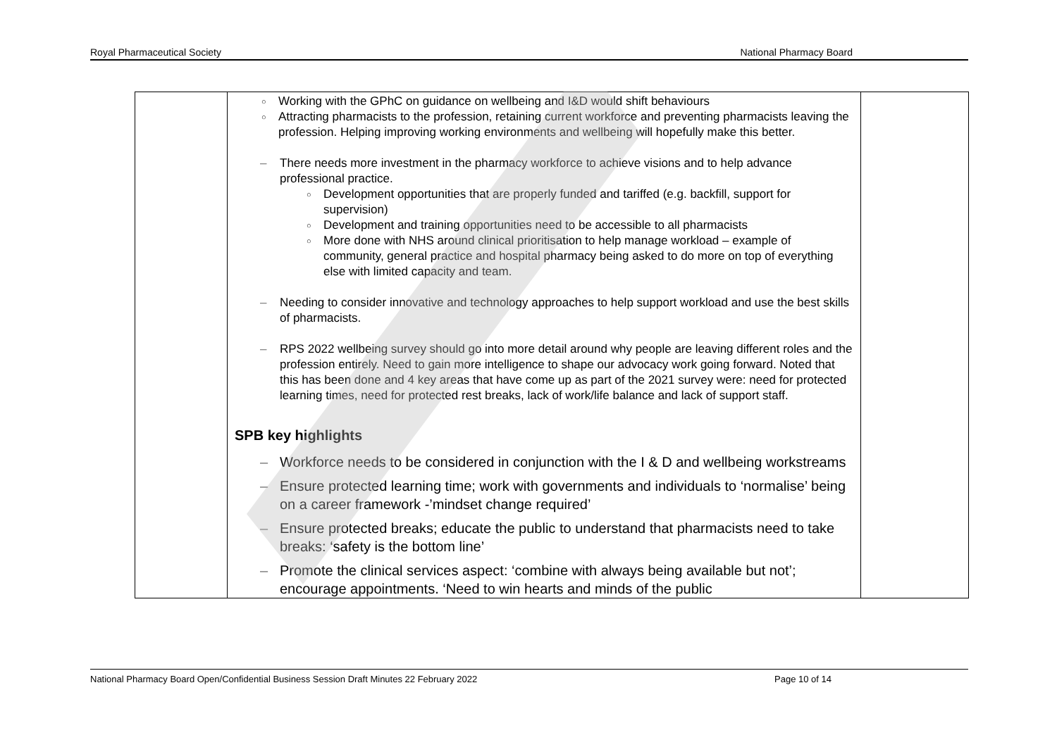Royal Pharmaceutical Society National Pharmacy Board
| | Working with the GPhC on guidance on wellbeing and I&D would shift behaviours Attracting pharmacists to the profession, retaining current workforce and preventing pharmacists leaving the profession. Helping improving working environments and wellbeing will hopefully make this better. There needs more investment in the pharmacy workforce to achieve visions and to help advance professional practice. Development opportunities that are properly funded and tariffed (e.g. backfill, support for supervision) Development and training opportunities need to be accessible to all pharmacists More done with NHS around clinical prioritisation to help manage workload – example of community, general practice and hospital pharmacy being asked to do more on top of everything else with limited capacity and team. Needing to consider innovative and technology approaches to help support workload and use the best skills of pharmacists. RPS 2022 wellbeing survey should go into more detail around why people are leaving different roles and the profession entirely. Need to gain more intelligence to shape our advocacy work going forward. Noted that this has been done and 4 key areas that have come up as part of the 2021 survey were: need for protected learning times, need for protected rest breaks, lack of work/life balance and lack of support staff. SPB key highlights Workforce needs to be considered in conjunction with the I & D and wellbeing workstreams Ensure protected learning time; work with governments and individuals to ‘normalise’ being on a career framework -’mindset change required’ Ensure protected breaks; educate the public to understand that pharmacists need to take breaks: ‘safety is the bottom line’ Promote the clinical services aspect: ‘combine with always being available but not’; encourage appointments. ‘Need to win hearts and minds of the public | |
National Pharmacy Board Open/Confidential Business Session Draft Minutes 22 February 2022 Page 10 of 14